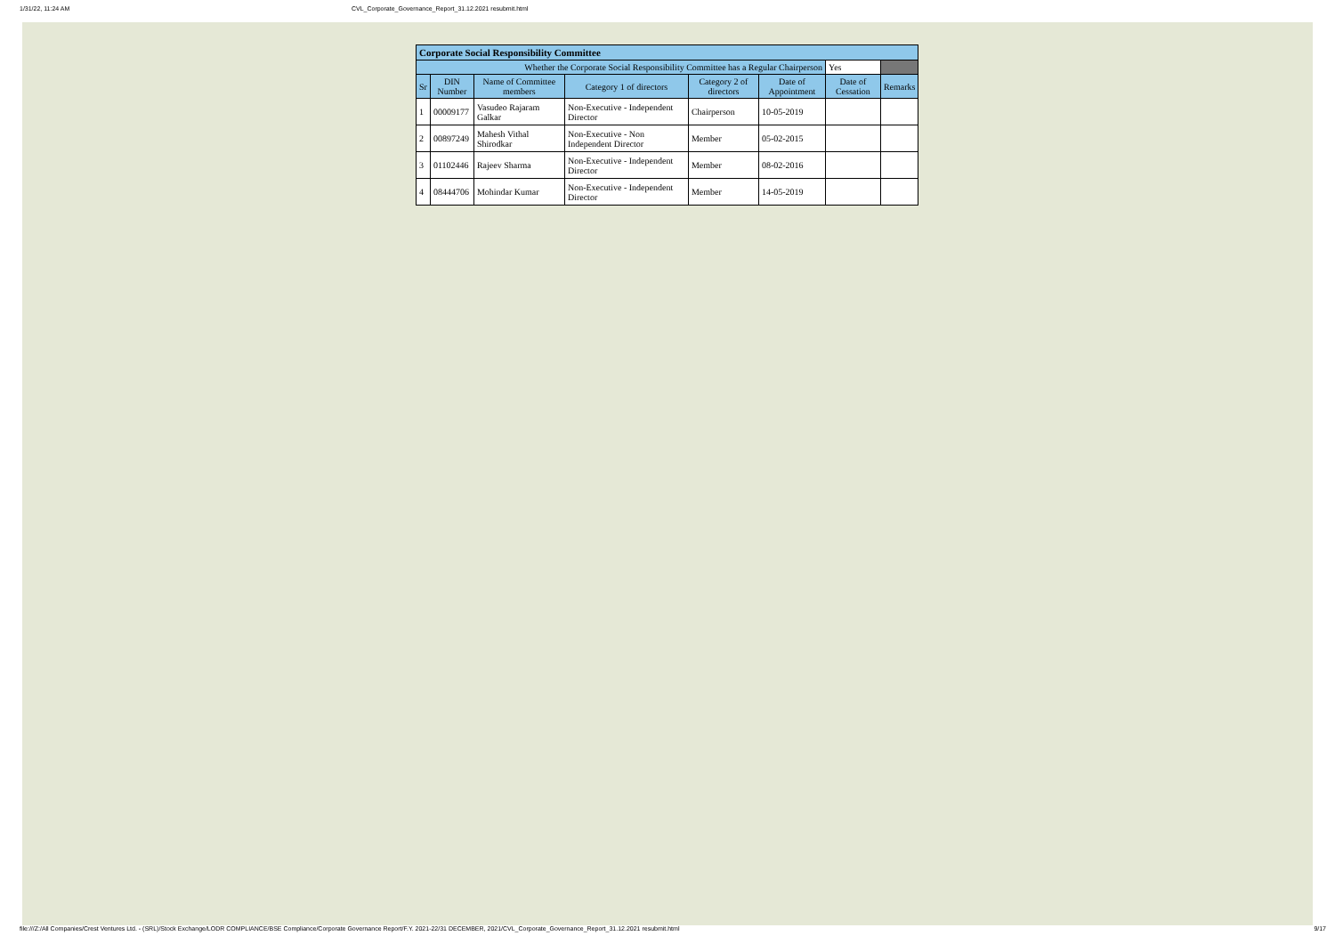1/31/22, 11:24 AM CVL_Corporate_Governance_Report_31.12.2021 resubmit.html
| Corporate Social Responsibility Committee | | | | | | | |
| --- | --- | --- | --- | --- | --- | --- | --- |
| Whether the Corporate Social Responsibility Committee has a Regular Chairperson | | | | | | Yes | |
| Sr | DIN Number | Name of Committee members | Category 1 of directors | Category 2 of directors | Date of Appointment | Date of Cessation | Remarks |
| 1 | 00009177 | Vasudeo Rajaram Galkar | Non-Executive - Independent Director | Chairperson | 10-05-2019 | | |
| 2 | 00897249 | Mahesh Vithal Shirodkar | Non-Executive - Non Independent Director | Member | 05-02-2015 | | |
| 3 | 01102446 | Rajeev Sharma | Non-Executive - Independent Director | Member | 08-02-2016 | | |
| 4 | 08444706 | Mohindar Kumar | Non-Executive - Independent Director | Member | 14-05-2019 | | |
file:///Z:/All Companies/Crest Ventures Ltd. - (SRL)/Stock Exchange/LODR COMPLIANCE/BSE Compliance/Corporate Governance Report/F.Y. 2021-22/31 DECEMBER, 2021/CVL_Corporate_Governance_Report_31.12.2021 resubmit.html 9/17